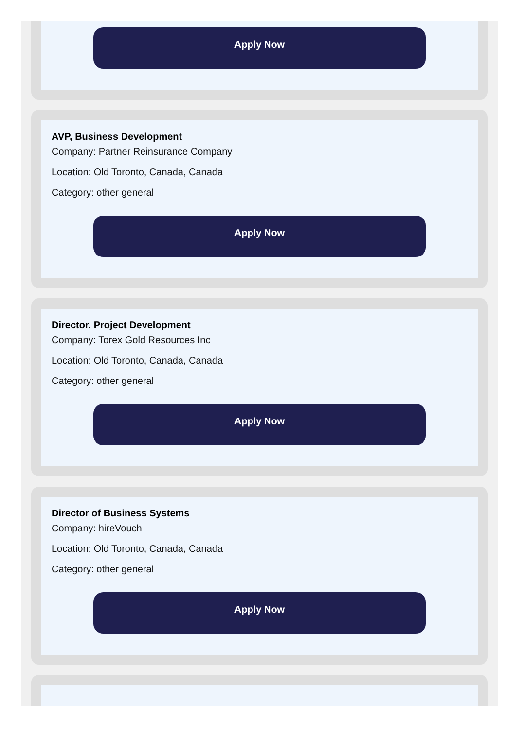Apply Now
AVP, Business Development
Company: Partner Reinsurance Company
Location: Old Toronto, Canada, Canada
Category: other general
Apply Now
Director, Project Development
Company: Torex Gold Resources Inc
Location: Old Toronto, Canada, Canada
Category: other general
Apply Now
Director of Business Systems
Company: hireVouch
Location: Old Toronto, Canada, Canada
Category: other general
Apply Now